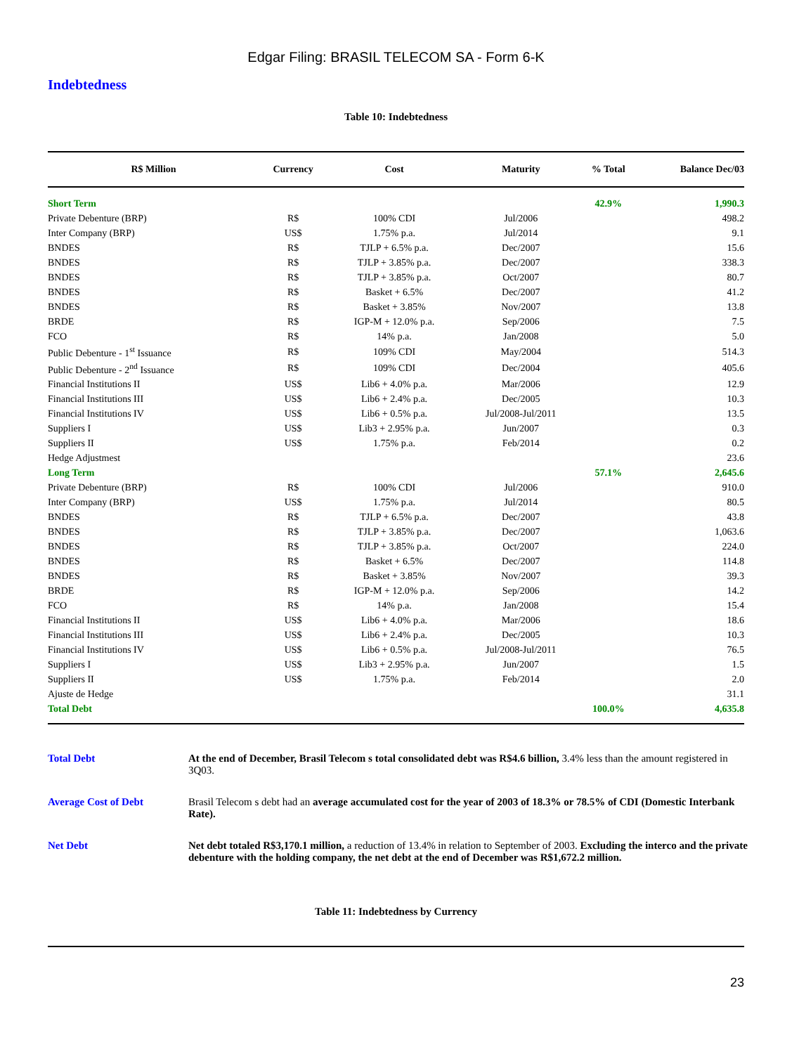Edgar Filing: BRASIL TELECOM SA - Form 6-K
Indebtedness
Table 10: Indebtedness
| R$ Million | Currency | Cost | Maturity | % Total | Balance Dec/03 |
| --- | --- | --- | --- | --- | --- |
| Short Term | | | | 42.9% | 1,990.3 |
| Private Debenture (BRP) | R$ | 100% CDI | Jul/2006 | | 498.2 |
| Inter Company (BRP) | US$ | 1.75% p.a. | Jul/2014 | | 9.1 |
| BNDES | R$ | TJLP + 6.5% p.a. | Dec/2007 | | 15.6 |
| BNDES | R$ | TJLP + 3.85% p.a. | Dec/2007 | | 338.3 |
| BNDES | R$ | TJLP + 3.85% p.a. | Oct/2007 | | 80.7 |
| BNDES | R$ | Basket + 6.5% | Dec/2007 | | 41.2 |
| BNDES | R$ | Basket + 3.85% | Nov/2007 | | 13.8 |
| BRDE | R$ | IGP-M + 12.0% p.a. | Sep/2006 | | 7.5 |
| FCO | R$ | 14% p.a. | Jan/2008 | | 5.0 |
| Public Debenture - 1<sup>st</sup> Issuance | R$ | 109% CDI | May/2004 | | 514.3 |
| Public Debenture - 2<sup>nd</sup> Issuance | R$ | 109% CDI | Dec/2004 | | 405.6 |
| Financial Institutions II | US$ | Lib6 + 4.0% p.a. | Mar/2006 | | 12.9 |
| Financial Institutions III | US$ | Lib6 + 2.4% p.a. | Dec/2005 | | 10.3 |
| Financial Institutions IV | US$ | Lib6 + 0.5% p.a. | Jul/2008-Jul/2011 | | 13.5 |
| Suppliers I | US$ | Lib3 + 2.95% p.a. | Jun/2007 | | 0.3 |
| Suppliers II | US$ | 1.75% p.a. | Feb/2014 | | 0.2 |
| Hedge Adjustmest | | | | | 23.6 |
| Long Term | | | | 57.1% | 2,645.6 |
| Private Debenture (BRP) | R$ | 100% CDI | Jul/2006 | | 910.0 |
| Inter Company (BRP) | US$ | 1.75% p.a. | Jul/2014 | | 80.5 |
| BNDES | R$ | TJLP + 6.5% p.a. | Dec/2007 | | 43.8 |
| BNDES | R$ | TJLP + 3.85% p.a. | Dec/2007 | | 1,063.6 |
| BNDES | R$ | TJLP + 3.85% p.a. | Oct/2007 | | 224.0 |
| BNDES | R$ | Basket + 6.5% | Dec/2007 | | 114.8 |
| BNDES | R$ | Basket + 3.85% | Nov/2007 | | 39.3 |
| BRDE | R$ | IGP-M + 12.0% p.a. | Sep/2006 | | 14.2 |
| FCO | R$ | 14% p.a. | Jan/2008 | | 15.4 |
| Financial Institutions II | US$ | Lib6 + 4.0% p.a. | Mar/2006 | | 18.6 |
| Financial Institutions III | US$ | Lib6 + 2.4% p.a. | Dec/2005 | | 10.3 |
| Financial Institutions IV | US$ | Lib6 + 0.5% p.a. | Jul/2008-Jul/2011 | | 76.5 |
| Suppliers I | US$ | Lib3 + 2.95% p.a. | Jun/2007 | | 1.5 |
| Suppliers II | US$ | 1.75% p.a. | Feb/2014 | | 2.0 |
| Ajuste de Hedge | | | | | 31.1 |
| Total Debt | | | | 100.0% | 4,635.8 |
Total Debt At the end of December, Brasil Telecom s total consolidated debt was R$4.6 billion, 3.4% less than the amount registered in 3Q03.
Average Cost of Debt Brasil Telecom s debt had an average accumulated cost for the year of 2003 of 18.3% or 78.5% of CDI (Domestic Interbank Rate).
Net Debt Net debt totaled R$3,170.1 million, a reduction of 13.4% in relation to September of 2003. Excluding the interco and the private debenture with the holding company, the net debt at the end of December was R$1,672.2 million.
Table 11: Indebtedness by Currency
23